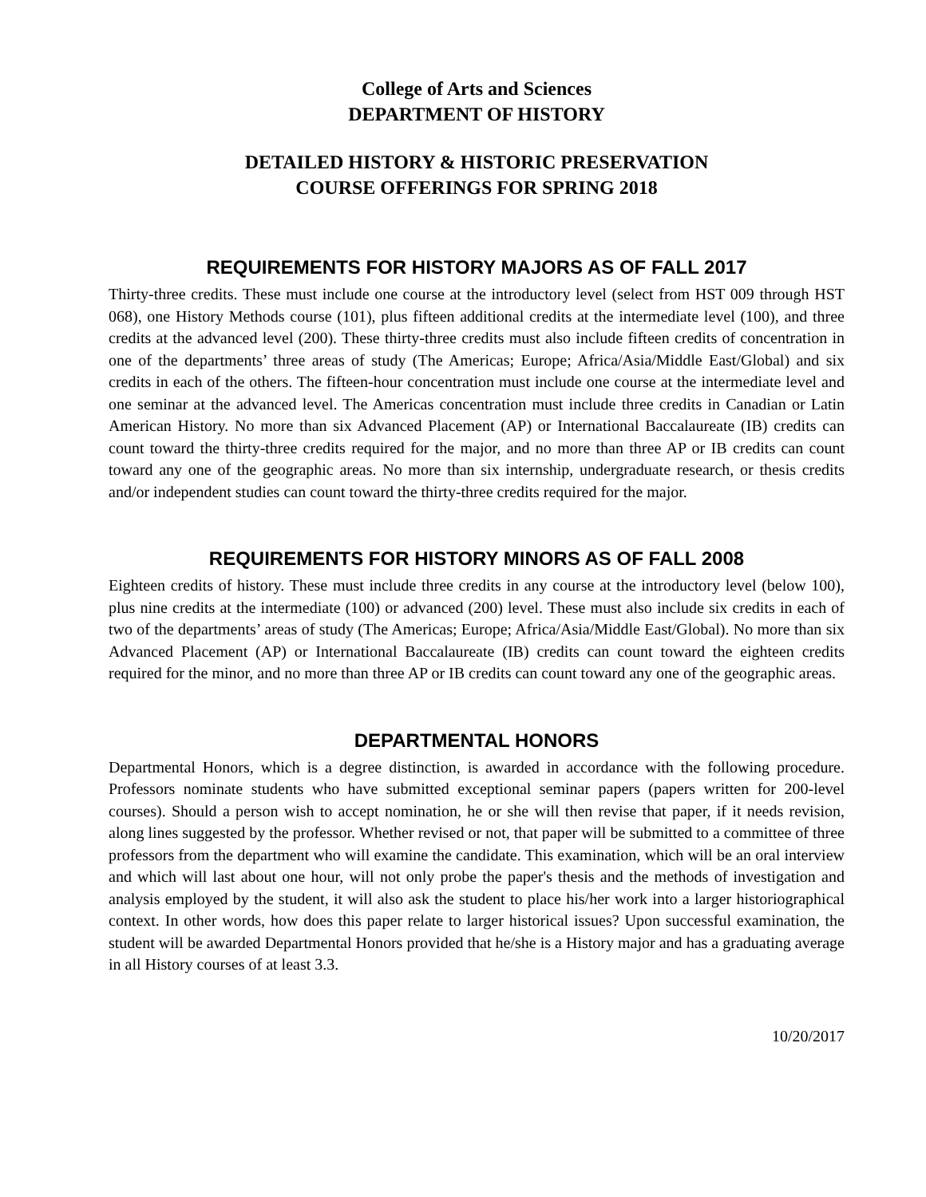College of Arts and Sciences
DEPARTMENT OF HISTORY
DETAILED HISTORY & HISTORIC PRESERVATION
COURSE OFFERINGS FOR SPRING 2018
REQUIREMENTS FOR HISTORY MAJORS AS OF FALL 2017
Thirty-three credits. These must include one course at the introductory level (select from HST 009 through HST 068), one History Methods course (101), plus fifteen additional credits at the intermediate level (100), and three credits at the advanced level (200). These thirty-three credits must also include fifteen credits of concentration in one of the departments’ three areas of study (The Americas; Europe; Africa/Asia/Middle East/Global) and six credits in each of the others. The fifteen-hour concentration must include one course at the intermediate level and one seminar at the advanced level. The Americas concentration must include three credits in Canadian or Latin American History. No more than six Advanced Placement (AP) or International Baccalaureate (IB) credits can count toward the thirty-three credits required for the major, and no more than three AP or IB credits can count toward any one of the geographic areas. No more than six internship, undergraduate research, or thesis credits and/or independent studies can count toward the thirty-three credits required for the major.
REQUIREMENTS FOR HISTORY MINORS AS OF FALL 2008
Eighteen credits of history. These must include three credits in any course at the introductory level (below 100), plus nine credits at the intermediate (100) or advanced (200) level. These must also include six credits in each of two of the departments’ areas of study (The Americas; Europe; Africa/Asia/Middle East/Global). No more than six Advanced Placement (AP) or International Baccalaureate (IB) credits can count toward the eighteen credits required for the minor, and no more than three AP or IB credits can count toward any one of the geographic areas.
DEPARTMENTAL HONORS
Departmental Honors, which is a degree distinction, is awarded in accordance with the following procedure. Professors nominate students who have submitted exceptional seminar papers (papers written for 200-level courses). Should a person wish to accept nomination, he or she will then revise that paper, if it needs revision, along lines suggested by the professor. Whether revised or not, that paper will be submitted to a committee of three professors from the department who will examine the candidate. This examination, which will be an oral interview and which will last about one hour, will not only probe the paper's thesis and the methods of investigation and analysis employed by the student, it will also ask the student to place his/her work into a larger historiographical context. In other words, how does this paper relate to larger historical issues? Upon successful examination, the student will be awarded Departmental Honors provided that he/she is a History major and has a graduating average in all History courses of at least 3.3.
10/20/2017